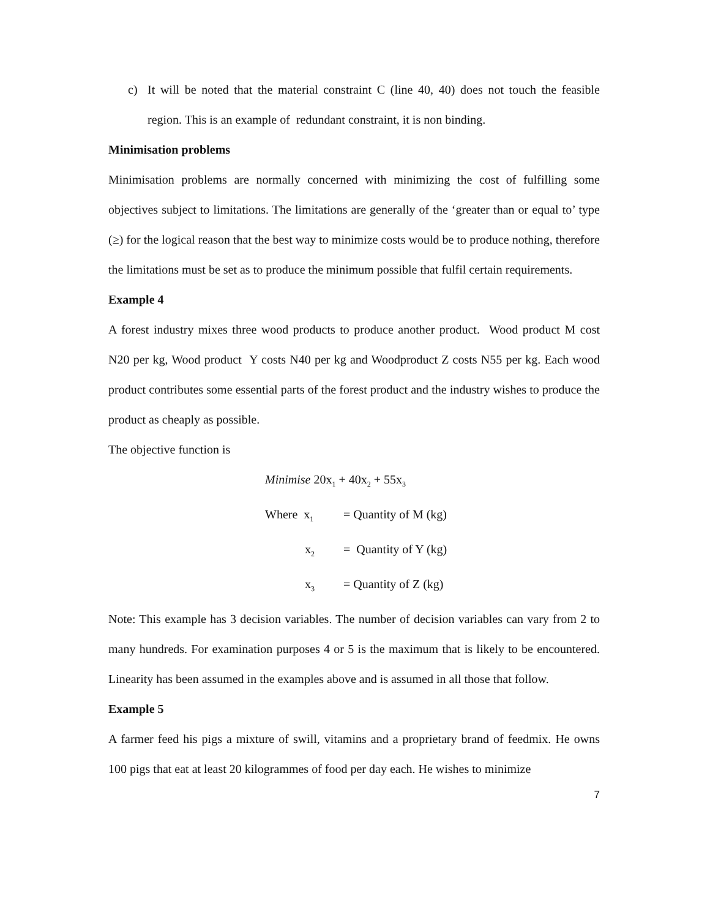c) It will be noted that the material constraint C (line 40, 40) does not touch the feasible region. This is an example of redundant constraint, it is non binding.
Minimisation problems
Minimisation problems are normally concerned with minimizing the cost of fulfilling some objectives subject to limitations. The limitations are generally of the ‘greater than or equal to’ type (≥) for the logical reason that the best way to minimize costs would be to produce nothing, therefore the limitations must be set as to produce the minimum possible that fulfil certain requirements.
Example 4
A forest industry mixes three wood products to produce another product. Wood product M cost N20 per kg, Wood product Y costs N40 per kg and Woodproduct Z costs N55 per kg. Each wood product contributes some essential parts of the forest product and the industry wishes to produce the product as cheaply as possible.
The objective function is
Minimise 20x<sub>1</sub> + 40x<sub>2</sub> + 55x<sub>3</sub>
Where x<sub>1</sub> = Quantity of M (kg)
x<sub>2</sub> = Quantity of Y (kg)
x<sub>3</sub> = Quantity of Z (kg)
Note: This example has 3 decision variables. The number of decision variables can vary from 2 to many hundreds. For examination purposes 4 or 5 is the maximum that is likely to be encountered. Linearity has been assumed in the examples above and is assumed in all those that follow.
Example 5
A farmer feed his pigs a mixture of swill, vitamins and a proprietary brand of feedmix. He owns 100 pigs that eat at least 20 kilogrammes of food per day each. He wishes to minimize
7